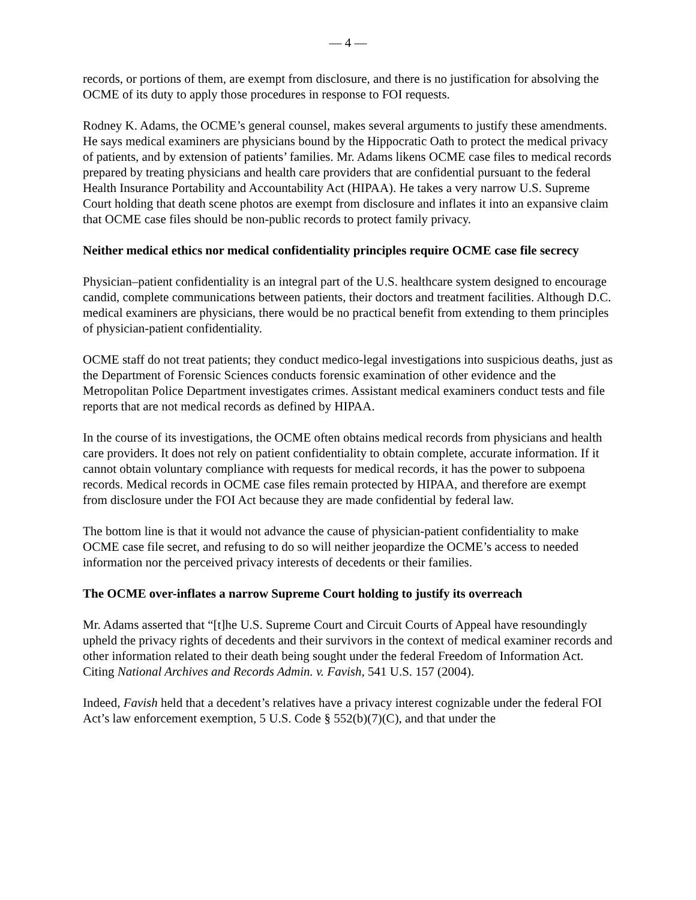— 4 —
records, or portions of them, are exempt from disclosure, and there is no justification for absolving the OCME of its duty to apply those procedures in response to FOI requests.
Rodney K. Adams, the OCME’s general counsel, makes several arguments to justify these amendments. He says medical examiners are physicians bound by the Hippocratic Oath to protect the medical privacy of patients, and by extension of patients’ families. Mr. Adams likens OCME case files to medical records prepared by treating physicians and health care providers that are confidential pursuant to the federal Health Insurance Portability and Accountability Act (HIPAA). He takes a very narrow U.S. Supreme Court holding that death scene photos are exempt from disclosure and inflates it into an expansive claim that OCME case files should be non-public records to protect family privacy.
Neither medical ethics nor medical confidentiality principles require OCME case file secrecy
Physician–patient confidentiality is an integral part of the U.S. healthcare system designed to encourage candid, complete communications between patients, their doctors and treatment facilities. Although D.C. medical examiners are physicians, there would be no practical benefit from extending to them principles of physician-patient confidentiality.
OCME staff do not treat patients; they conduct medico-legal investigations into suspicious deaths, just as the Department of Forensic Sciences conducts forensic examination of other evidence and the Metropolitan Police Department investigates crimes. Assistant medical examiners conduct tests and file reports that are not medical records as defined by HIPAA.
In the course of its investigations, the OCME often obtains medical records from physicians and health care providers. It does not rely on patient confidentiality to obtain complete, accurate information. If it cannot obtain voluntary compliance with requests for medical records, it has the power to subpoena records. Medical records in OCME case files remain protected by HIPAA, and therefore are exempt from disclosure under the FOI Act because they are made confidential by federal law.
The bottom line is that it would not advance the cause of physician-patient confidentiality to make OCME case file secret, and refusing to do so will neither jeopardize the OCME’s access to needed information nor the perceived privacy interests of decedents or their families.
The OCME over-inflates a narrow Supreme Court holding to justify its overreach
Mr. Adams asserted that “[t]he U.S. Supreme Court and Circuit Courts of Appeal have resoundingly upheld the privacy rights of decedents and their survivors in the context of medical examiner records and other information related to their death being sought under the federal Freedom of Information Act. Citing National Archives and Records Admin. v. Favish, 541 U.S. 157 (2004).
Indeed, Favish held that a decedent’s relatives have a privacy interest cognizable under the federal FOI Act’s law enforcement exemption, 5 U.S. Code § 552(b)(7)(C), and that under the